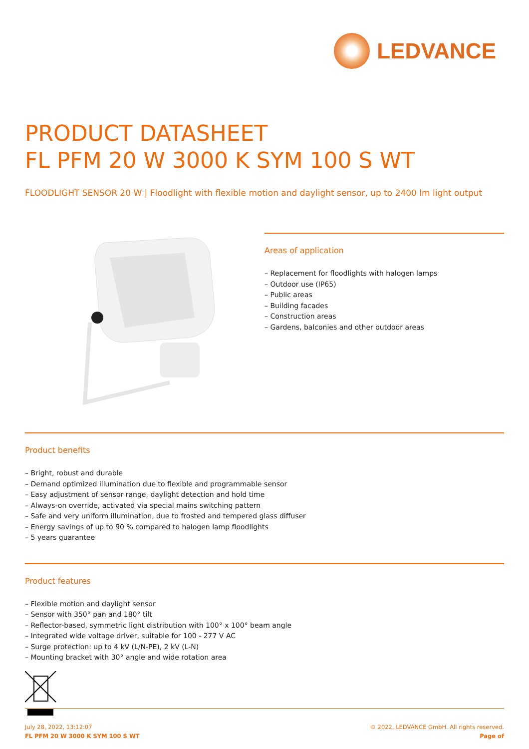LEDVANCE
PRODUCT DATASHEET
FL PFM 20 W 3000 K SYM 100 S WT
FLOODLIGHT SENSOR 20 W | Floodlight with flexible motion and daylight sensor, up to 2400 lm light output
Areas of application
– Replacement for floodlights with halogen lamps
– Outdoor use (IP65)
– Public areas
– Building facades
– Construction areas
– Gardens, balconies and other outdoor areas
Product benefits
– Bright, robust and durable
– Demand optimized illumination due to flexible and programmable sensor
– Easy adjustment of sensor range, daylight detection and hold time
– Always-on override, activated via special mains switching pattern
– Safe and very uniform illumination, due to frosted and tempered glass diffuser
– Energy savings of up to 90 % compared to halogen lamp floodlights
– 5 years guarantee
Product features
– Flexible motion and daylight sensor
– Sensor with 350° pan and 180° tilt
– Reflector-based, symmetric light distribution with 100° x 100° beam angle
– Integrated wide voltage driver, suitable for 100 - 277 V AC
– Surge protection: up to 4 kV (L/N-PE), 2 kV (L-N)
– Mounting bracket with 30° angle and wide rotation area
July 28, 2022, 13:12:07
FL PFM 20 W 3000 K SYM 100 S WT
© 2022, LEDVANCE GmbH. All rights reserved.
Page of